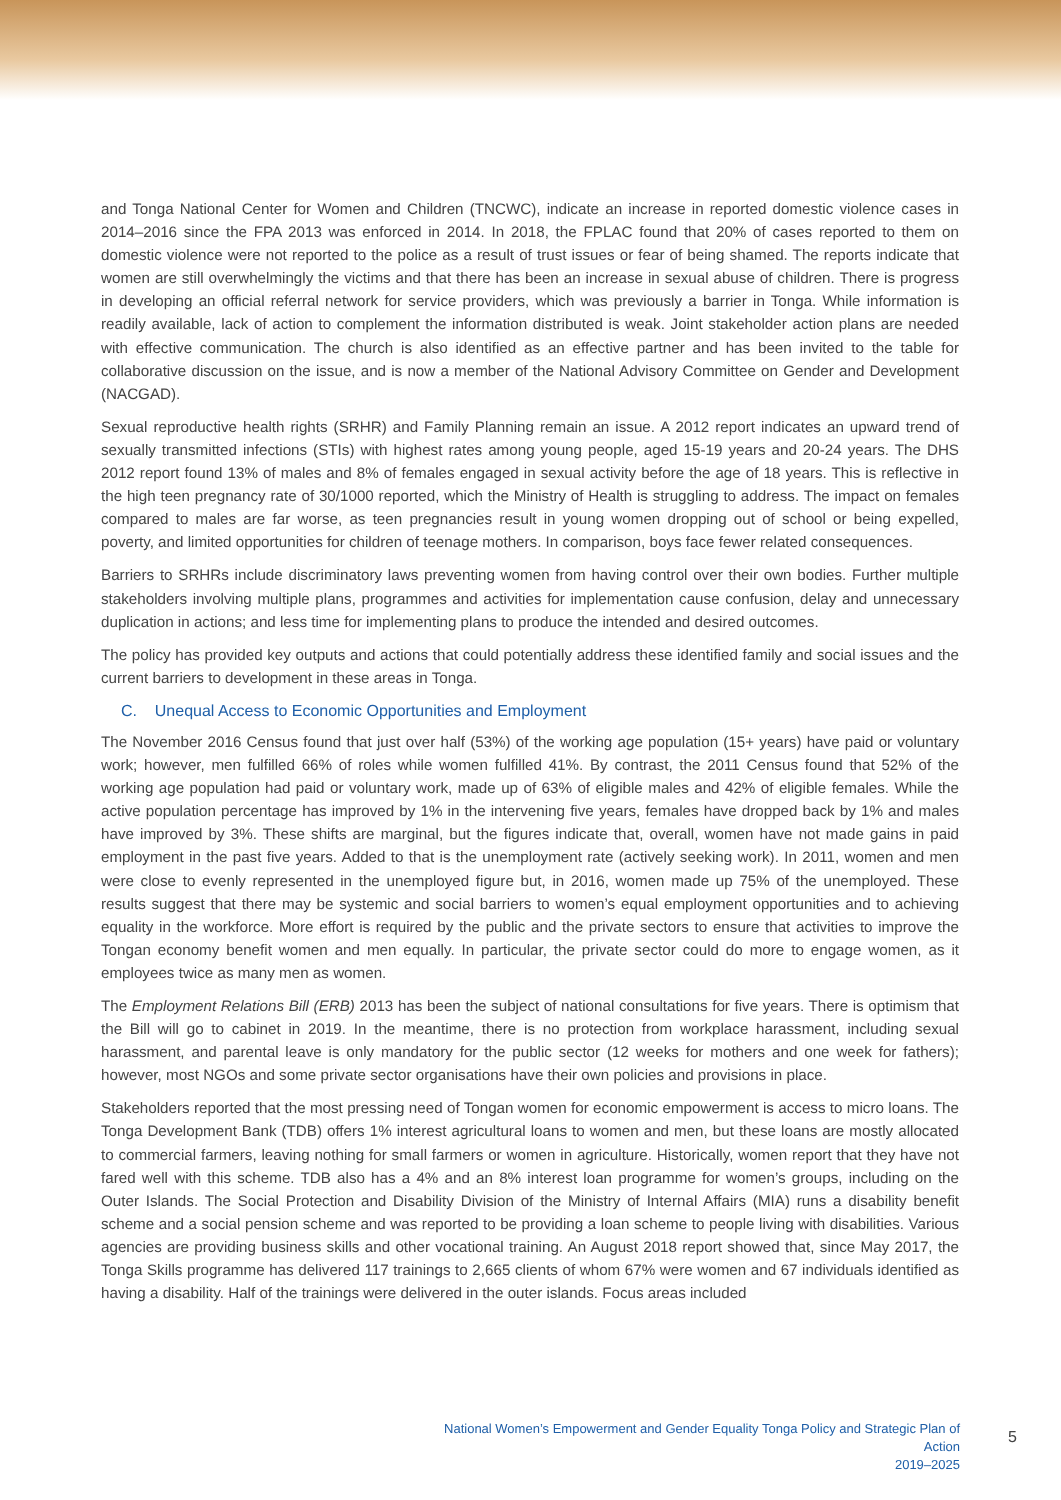and Tonga National Center for Women and Children (TNCWC), indicate an increase in reported domestic violence cases in 2014–2016 since the FPA 2013 was enforced in 2014. In 2018, the FPLAC found that 20% of cases reported to them on domestic violence were not reported to the police as a result of trust issues or fear of being shamed. The reports indicate that women are still overwhelmingly the victims and that there has been an increase in sexual abuse of children. There is progress in developing an official referral network for service providers, which was previously a barrier in Tonga. While information is readily available, lack of action to complement the information distributed is weak. Joint stakeholder action plans are needed with effective communication. The church is also identified as an effective partner and has been invited to the table for collaborative discussion on the issue, and is now a member of the National Advisory Committee on Gender and Development (NACGAD).
Sexual reproductive health rights (SRHR) and Family Planning remain an issue. A 2012 report indicates an upward trend of sexually transmitted infections (STIs) with highest rates among young people, aged 15-19 years and 20-24 years. The DHS 2012 report found 13% of males and 8% of females engaged in sexual activity before the age of 18 years. This is reflective in the high teen pregnancy rate of 30/1000 reported, which the Ministry of Health is struggling to address. The impact on females compared to males are far worse, as teen pregnancies result in young women dropping out of school or being expelled, poverty, and limited opportunities for children of teenage mothers. In comparison, boys face fewer related consequences.
Barriers to SRHRs include discriminatory laws preventing women from having control over their own bodies. Further multiple stakeholders involving multiple plans, programmes and activities for implementation cause confusion, delay and unnecessary duplication in actions; and less time for implementing plans to produce the intended and desired outcomes.
The policy has provided key outputs and actions that could potentially address these identified family and social issues and the current barriers to development in these areas in Tonga.
C. Unequal Access to Economic Opportunities and Employment
The November 2016 Census found that just over half (53%) of the working age population (15+ years) have paid or voluntary work; however, men fulfilled 66% of roles while women fulfilled 41%. By contrast, the 2011 Census found that 52% of the working age population had paid or voluntary work, made up of 63% of eligible males and 42% of eligible females. While the active population percentage has improved by 1% in the intervening five years, females have dropped back by 1% and males have improved by 3%. These shifts are marginal, but the figures indicate that, overall, women have not made gains in paid employment in the past five years. Added to that is the unemployment rate (actively seeking work). In 2011, women and men were close to evenly represented in the unemployed figure but, in 2016, women made up 75% of the unemployed. These results suggest that there may be systemic and social barriers to women’s equal employment opportunities and to achieving equality in the workforce. More effort is required by the public and the private sectors to ensure that activities to improve the Tongan economy benefit women and men equally. In particular, the private sector could do more to engage women, as it employees twice as many men as women.
The Employment Relations Bill (ERB) 2013 has been the subject of national consultations for five years. There is optimism that the Bill will go to cabinet in 2019. In the meantime, there is no protection from workplace harassment, including sexual harassment, and parental leave is only mandatory for the public sector (12 weeks for mothers and one week for fathers); however, most NGOs and some private sector organisations have their own policies and provisions in place.
Stakeholders reported that the most pressing need of Tongan women for economic empowerment is access to micro loans. The Tonga Development Bank (TDB) offers 1% interest agricultural loans to women and men, but these loans are mostly allocated to commercial farmers, leaving nothing for small farmers or women in agriculture. Historically, women report that they have not fared well with this scheme. TDB also has a 4% and an 8% interest loan programme for women’s groups, including on the Outer Islands. The Social Protection and Disability Division of the Ministry of Internal Affairs (MIA) runs a disability benefit scheme and a social pension scheme and was reported to be providing a loan scheme to people living with disabilities. Various agencies are providing business skills and other vocational training. An August 2018 report showed that, since May 2017, the Tonga Skills programme has delivered 117 trainings to 2,665 clients of whom 67% were women and 67 individuals identified as having a disability. Half of the trainings were delivered in the outer islands. Focus areas included
National Women’s Empowerment and Gender Equality Tonga Policy and Strategic Plan of Action
2019–2025
5